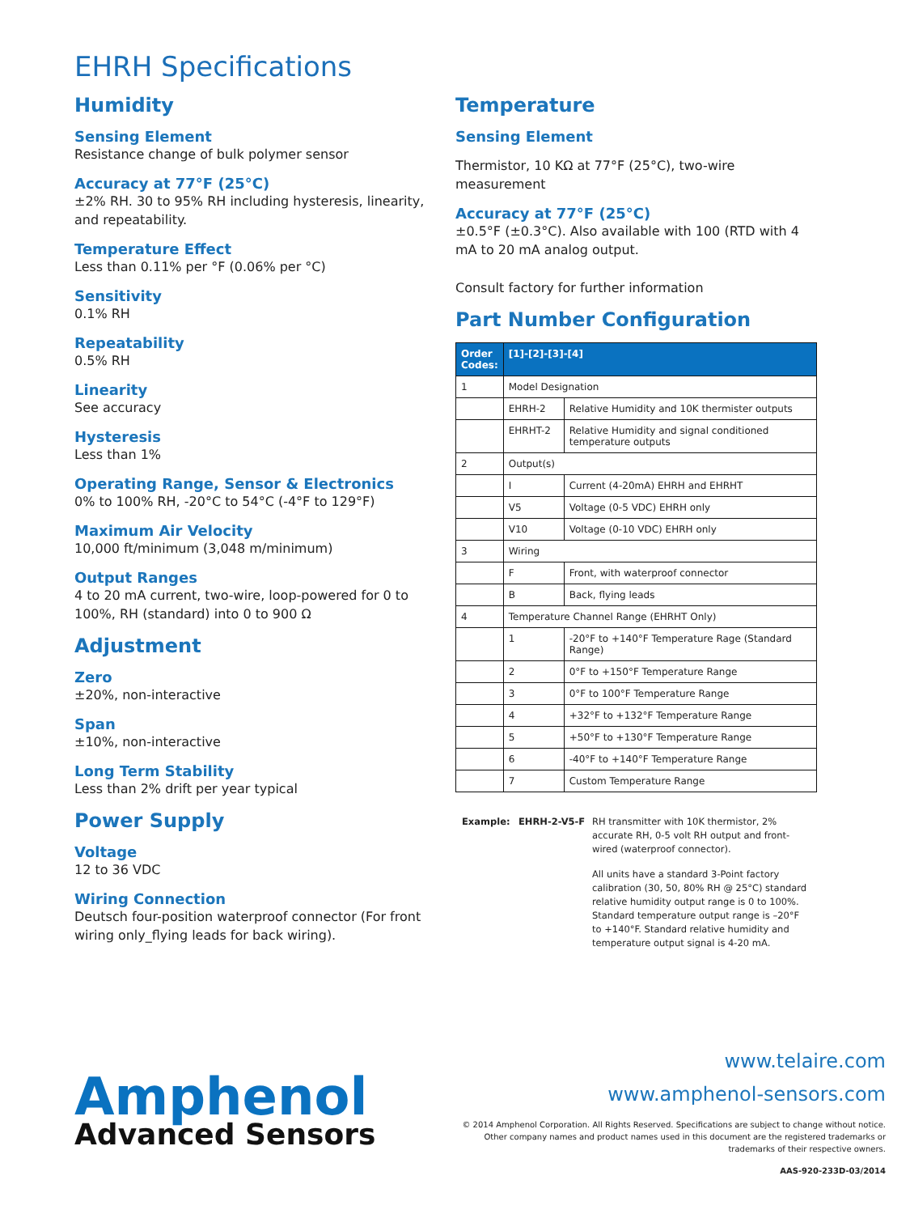EHRH Specifications
Humidity
Sensing Element
Resistance change of bulk polymer sensor
Accuracy at 77°F (25°C)
±2% RH. 30 to 95% RH including hysteresis, linearity, and repeatability.
Temperature Effect
Less than 0.11% per °F (0.06% per °C)
Sensitivity
0.1% RH
Repeatability
0.5% RH
Linearity
See accuracy
Hysteresis
Less than 1%
Operating Range, Sensor & Electronics
0% to 100% RH, -20°C to 54°C (-4°F to 129°F)
Maximum Air Velocity
10,000 ft/minimum (3,048 m/minimum)
Output Ranges
4 to 20 mA current, two-wire, loop-powered for 0 to 100%, RH (standard) into 0 to 900 Ω
Adjustment
Zero
±20%, non-interactive
Span
±10%, non-interactive
Long Term Stability
Less than 2% drift per year typical
Power Supply
Voltage
12 to 36 VDC
Wiring Connection
Deutsch four-position waterproof connector (For front wiring only_flying leads for back wiring).
Temperature
Sensing Element
Thermistor, 10 KΩ at 77°F (25°C), two-wire measurement
Accuracy at 77°F (25°C)
±0.5°F (±0.3°C). Also available with 100 (RTD with 4 mA to 20 mA analog output.
Consult factory for further information
Part Number Configuration
| Order Codes: | [1]-[2]-[3]-[4] | |
| --- | --- | --- |
| 1 | Model Designation | |
| | EHRH-2 | Relative Humidity and 10K thermister outputs |
| | EHRHT-2 | Relative Humidity and signal conditioned temperature outputs |
| 2 | Output(s) | |
| | I | Current (4-20mA) EHRH and EHRHT |
| | V5 | Voltage (0-5 VDC) EHRH only |
| | V10 | Voltage (0-10 VDC) EHRH only |
| 3 | Wiring | |
| | F | Front, with waterproof connector |
| | B | Back, flying leads |
| 4 | Temperature Channel Range (EHRHT Only) | |
| | 1 | -20°F to +140°F Temperature Rage (Standard Range) |
| | 2 | 0°F to +150°F Temperature Range |
| | 3 | 0°F to 100°F Temperature Range |
| | 4 | +32°F to +132°F Temperature Range |
| | 5 | +50°F to +130°F Temperature Range |
| | 6 | -40°F to +140°F Temperature Range |
| | 7 | Custom Temperature Range |
Example: EHRH-2-V5-F
RH transmitter with 10K thermistor, 2% accurate RH, 0-5 volt RH output and front-wired (waterproof connector).
All units have a standard 3-Point factory calibration (30, 50, 80% RH @ 25°C) standard relative humidity output range is 0 to 100%. Standard temperature output range is –20°F to +140°F. Standard relative humidity and temperature output signal is 4-20 mA.
Amphenol
Advanced Sensors
www.telaire.com
www.amphenol-sensors.com
© 2014 Amphenol Corporation. All Rights Reserved. Specifications are subject to change without notice.
Other company names and product names used in this document are the registered trademarks or
trademarks of their respective owners.
AAS-920-233D-03/2014